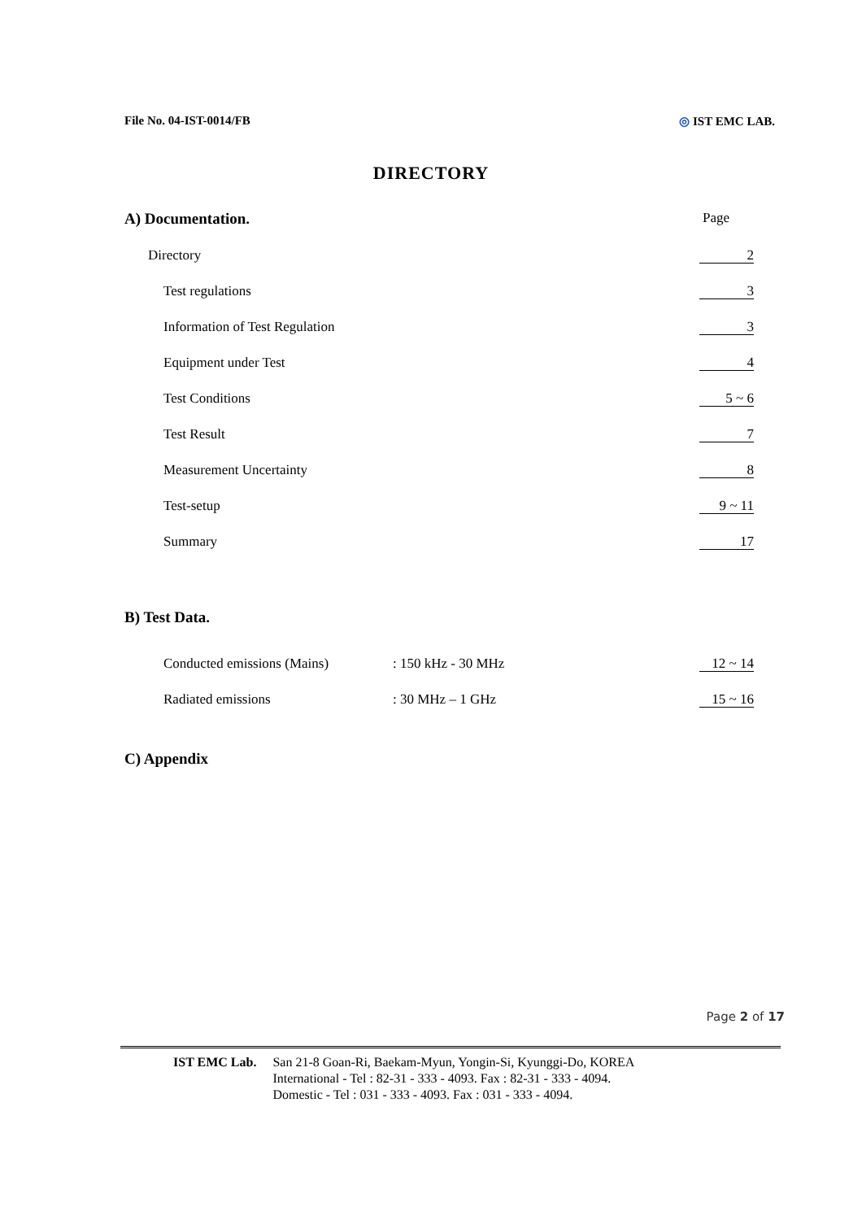File No. 04-IST-0014/FB ◎ IST EMC LAB.
DIRECTORY
A) Documentation. Page
Directory 2
Test regulations 3
Information of Test Regulation 3
Equipment under Test 4
Test Conditions 5 ~ 6
Test Result 7
Measurement Uncertainty 8
Test-setup 9 ~ 11
Summary 17
B) Test Data.
Conducted emissions (Mains): 150 kHz - 30 MHz 12 ~ 14
Radiated emissions: 30 MHz – 1 GHz 15 ~ 16
C) Appendix
Page 2 of 17
IST EMC Lab. San 21-8 Goan-Ri, Baekam-Myun, Yongin-Si, Kyunggi-Do, KOREA
International - Tel : 82-31 - 333 - 4093. Fax : 82-31 - 333 - 4094.
Domestic - Tel : 031 - 333 - 4093. Fax : 031 - 333 - 4094.